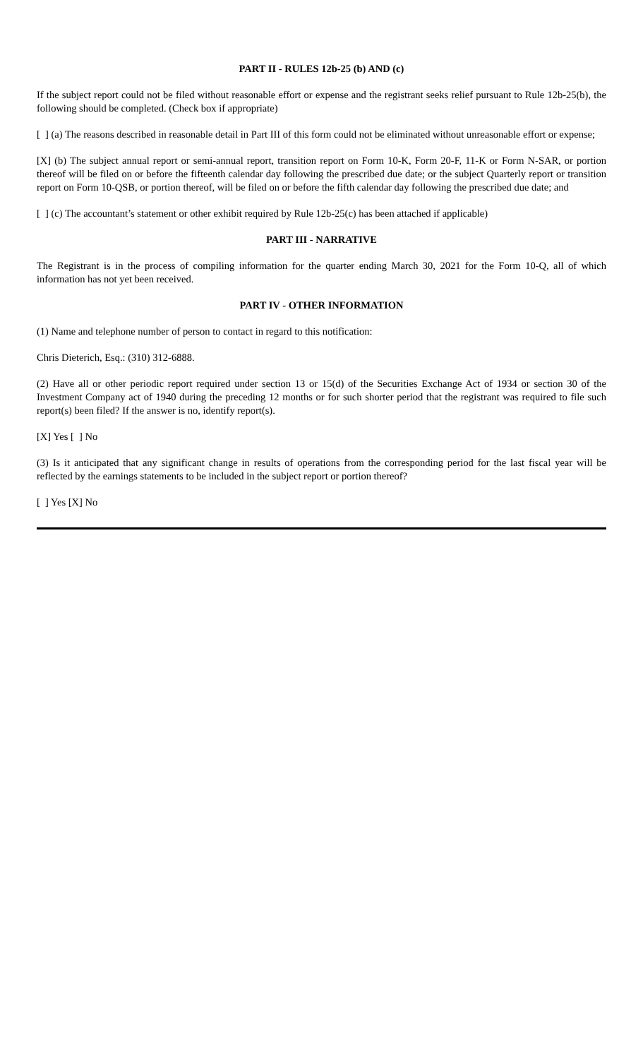PART II - RULES 12b-25 (b) AND (c)
If the subject report could not be filed without reasonable effort or expense and the registrant seeks relief pursuant to Rule 12b-25(b), the following should be completed. (Check box if appropriate)
[ ] (a) The reasons described in reasonable detail in Part III of this form could not be eliminated without unreasonable effort or expense;
[X] (b) The subject annual report or semi-annual report, transition report on Form 10-K, Form 20-F, 11-K or Form N-SAR, or portion thereof will be filed on or before the fifteenth calendar day following the prescribed due date; or the subject Quarterly report or transition report on Form 10-QSB, or portion thereof, will be filed on or before the fifth calendar day following the prescribed due date; and
[ ] (c) The accountant’s statement or other exhibit required by Rule 12b-25(c) has been attached if applicable)
PART III - NARRATIVE
The Registrant is in the process of compiling information for the quarter ending March 30, 2021 for the Form 10-Q, all of which information has not yet been received.
PART IV - OTHER INFORMATION
(1) Name and telephone number of person to contact in regard to this notification:
Chris Dieterich, Esq.: (310) 312-6888.
(2) Have all or other periodic report required under section 13 or 15(d) of the Securities Exchange Act of 1934 or section 30 of the Investment Company act of 1940 during the preceding 12 months or for such shorter period that the registrant was required to file such report(s) been filed? If the answer is no, identify report(s).
[X] Yes [ ] No
(3) Is it anticipated that any significant change in results of operations from the corresponding period for the last fiscal year will be reflected by the earnings statements to be included in the subject report or portion thereof?
[ ] Yes [X] No